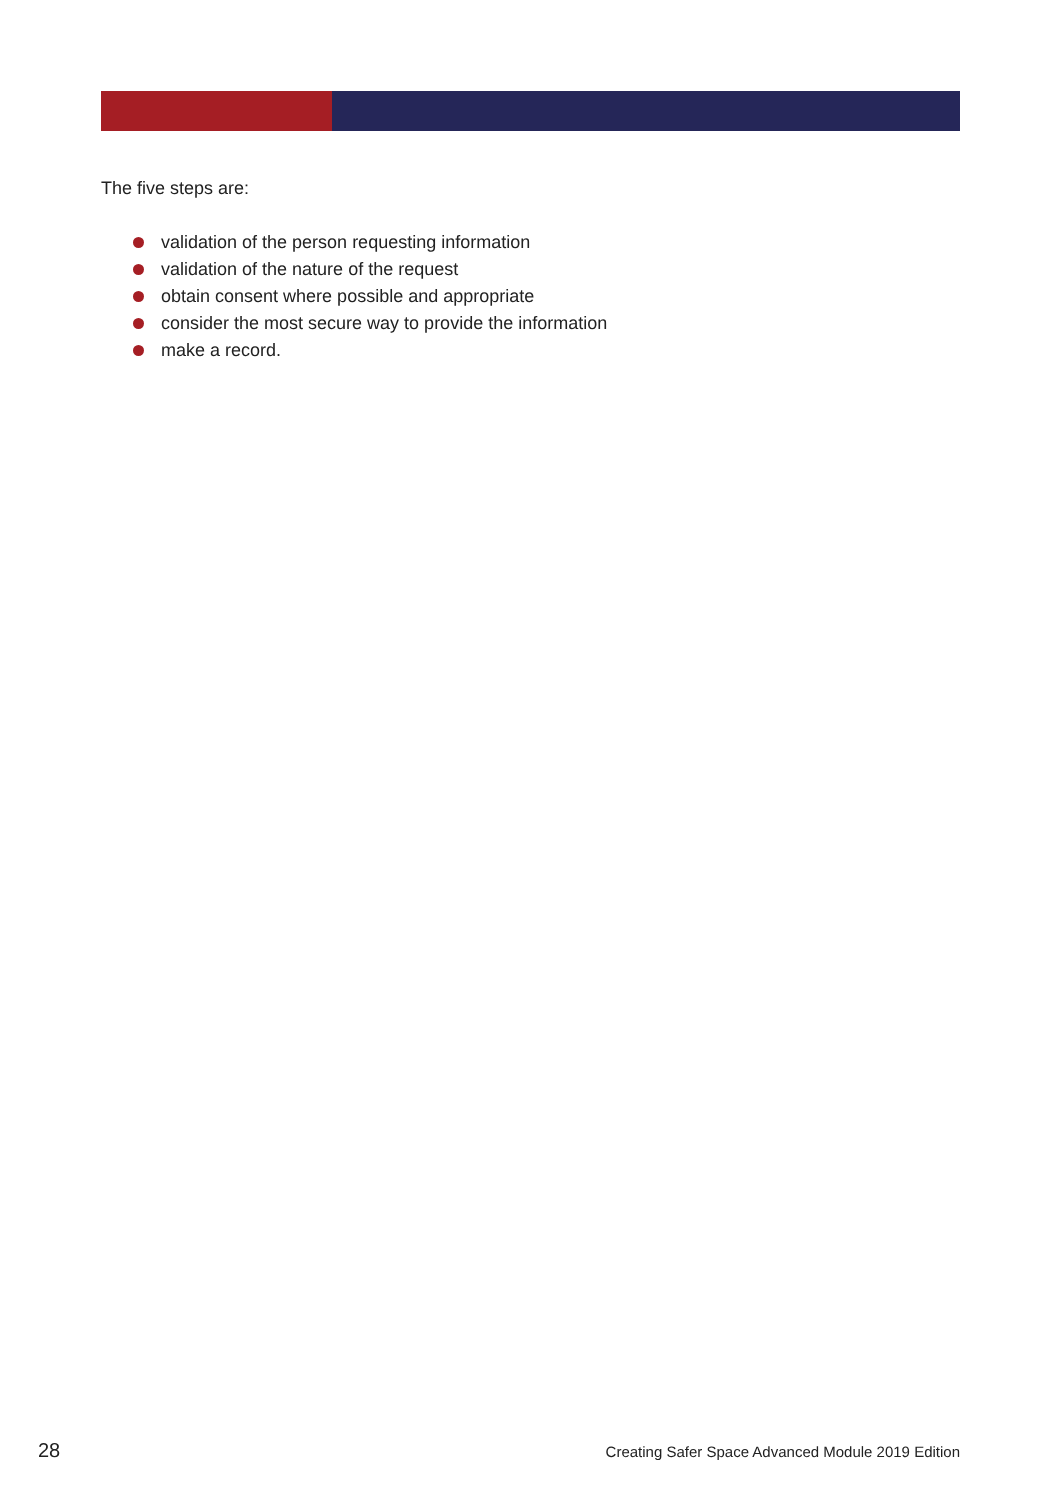The five steps are:
validation of the person requesting information
validation of the nature of the request
obtain consent where possible and appropriate
consider the most secure way to provide the information
make a record.
28 Creating Safer Space Advanced Module 2019 Edition